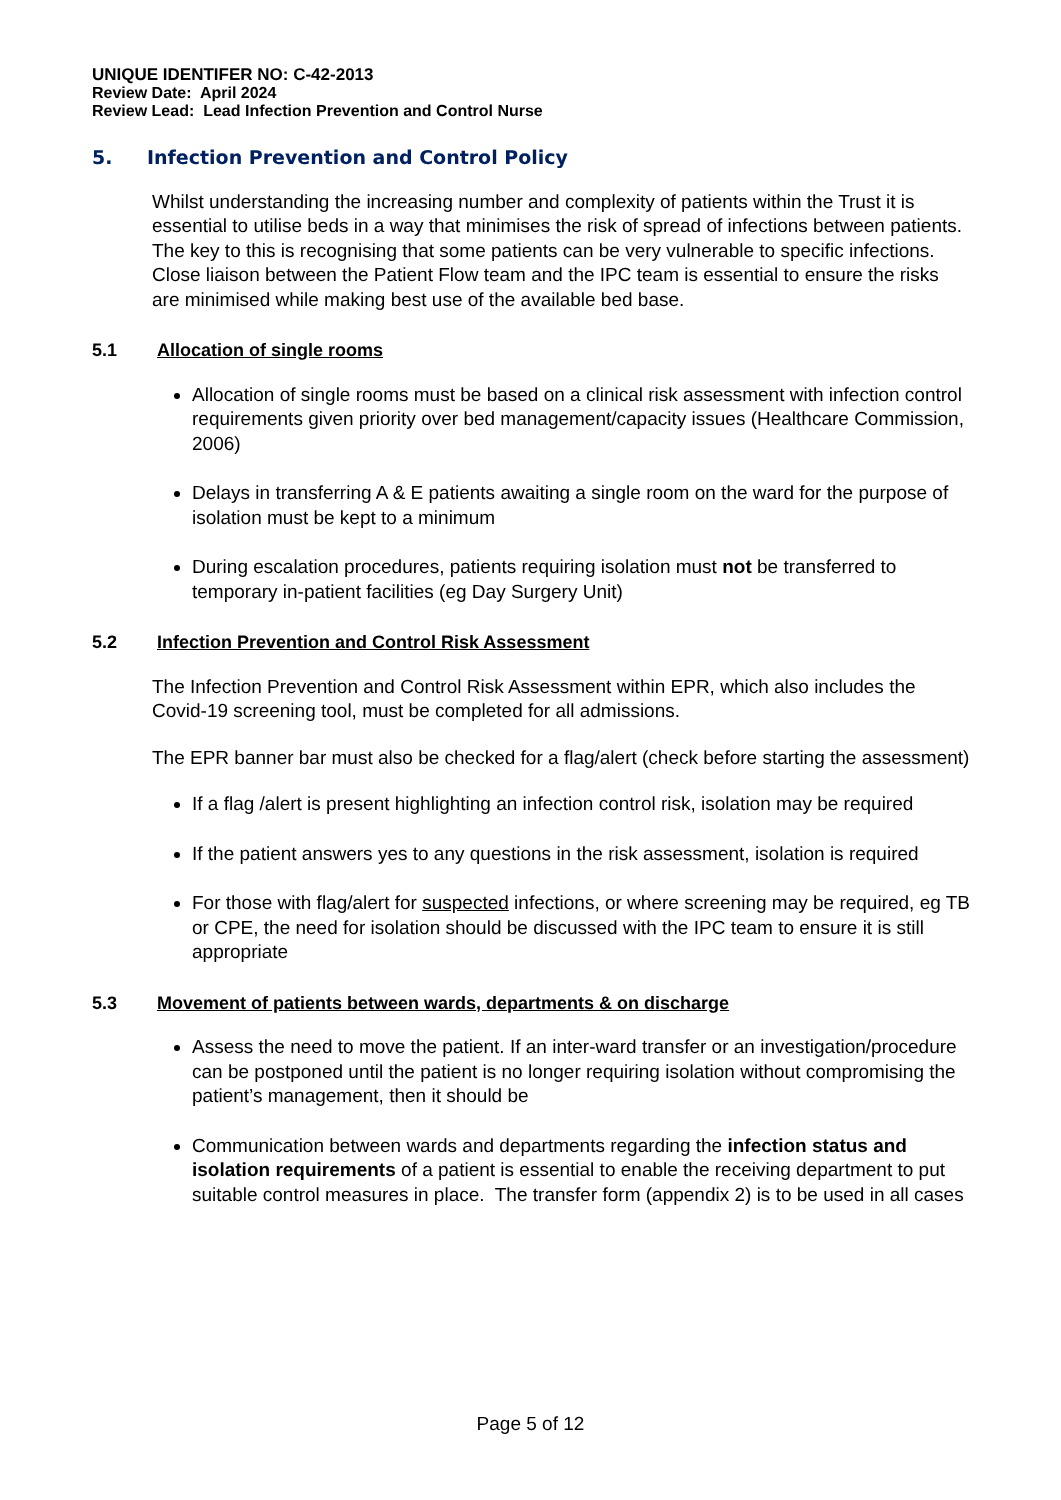UNIQUE IDENTIFER NO: C-42-2013
Review Date: April 2024
Review Lead: Lead Infection Prevention and Control Nurse
5. Infection Prevention and Control Policy
Whilst understanding the increasing number and complexity of patients within the Trust it is essential to utilise beds in a way that minimises the risk of spread of infections between patients. The key to this is recognising that some patients can be very vulnerable to specific infections. Close liaison between the Patient Flow team and the IPC team is essential to ensure the risks are minimised while making best use of the available bed base.
5.1 Allocation of single rooms
Allocation of single rooms must be based on a clinical risk assessment with infection control requirements given priority over bed management/capacity issues (Healthcare Commission, 2006)
Delays in transferring A & E patients awaiting a single room on the ward for the purpose of isolation must be kept to a minimum
During escalation procedures, patients requiring isolation must not be transferred to temporary in-patient facilities (eg Day Surgery Unit)
5.2 Infection Prevention and Control Risk Assessment
The Infection Prevention and Control Risk Assessment within EPR, which also includes the Covid-19 screening tool, must be completed for all admissions.
The EPR banner bar must also be checked for a flag/alert (check before starting the assessment)
If a flag /alert is present highlighting an infection control risk, isolation may be required
If the patient answers yes to any questions in the risk assessment, isolation is required
For those with flag/alert for suspected infections, or where screening may be required, eg TB or CPE, the need for isolation should be discussed with the IPC team to ensure it is still appropriate
5.3 Movement of patients between wards, departments & on discharge
Assess the need to move the patient. If an inter-ward transfer or an investigation/procedure can be postponed until the patient is no longer requiring isolation without compromising the patient’s management, then it should be
Communication between wards and departments regarding the infection status and isolation requirements of a patient is essential to enable the receiving department to put suitable control measures in place. The transfer form (appendix 2) is to be used in all cases
Page 5 of 12